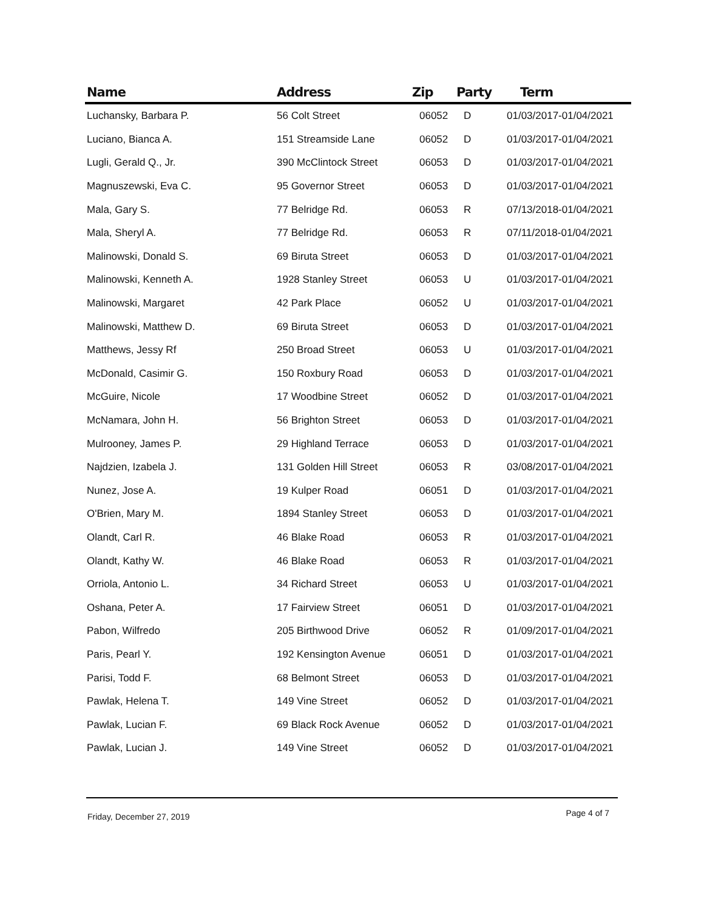| Name | Address | Zip | Party | Term |
| --- | --- | --- | --- | --- |
| Luchansky, Barbara P. | 56 Colt Street | 06052 | D | 01/03/2017-01/04/2021 |
| Luciano, Bianca A. | 151 Streamside Lane | 06052 | D | 01/03/2017-01/04/2021 |
| Lugli, Gerald Q., Jr. | 390 McClintock Street | 06053 | D | 01/03/2017-01/04/2021 |
| Magnuszewski, Eva C. | 95 Governor Street | 06053 | D | 01/03/2017-01/04/2021 |
| Mala, Gary S. | 77 Belridge Rd. | 06053 | R | 07/13/2018-01/04/2021 |
| Mala, Sheryl A. | 77 Belridge Rd. | 06053 | R | 07/11/2018-01/04/2021 |
| Malinowski, Donald S. | 69 Biruta Street | 06053 | D | 01/03/2017-01/04/2021 |
| Malinowski, Kenneth A. | 1928 Stanley Street | 06053 | U | 01/03/2017-01/04/2021 |
| Malinowski, Margaret | 42 Park Place | 06052 | U | 01/03/2017-01/04/2021 |
| Malinowski, Matthew D. | 69 Biruta Street | 06053 | D | 01/03/2017-01/04/2021 |
| Matthews, Jessy Rf | 250 Broad Street | 06053 | U | 01/03/2017-01/04/2021 |
| McDonald, Casimir G. | 150 Roxbury Road | 06053 | D | 01/03/2017-01/04/2021 |
| McGuire, Nicole | 17 Woodbine Street | 06052 | D | 01/03/2017-01/04/2021 |
| McNamara, John H. | 56 Brighton Street | 06053 | D | 01/03/2017-01/04/2021 |
| Mulrooney, James P. | 29 Highland Terrace | 06053 | D | 01/03/2017-01/04/2021 |
| Najdzien, Izabela J. | 131 Golden Hill Street | 06053 | R | 03/08/2017-01/04/2021 |
| Nunez, Jose A. | 19 Kulper Road | 06051 | D | 01/03/2017-01/04/2021 |
| O'Brien, Mary M. | 1894 Stanley Street | 06053 | D | 01/03/2017-01/04/2021 |
| Olandt, Carl R. | 46 Blake Road | 06053 | R | 01/03/2017-01/04/2021 |
| Olandt, Kathy W. | 46 Blake Road | 06053 | R | 01/03/2017-01/04/2021 |
| Orriola, Antonio L. | 34 Richard Street | 06053 | U | 01/03/2017-01/04/2021 |
| Oshana, Peter A. | 17 Fairview Street | 06051 | D | 01/03/2017-01/04/2021 |
| Pabon, Wilfredo | 205 Birthwood Drive | 06052 | R | 01/09/2017-01/04/2021 |
| Paris, Pearl Y. | 192 Kensington Avenue | 06051 | D | 01/03/2017-01/04/2021 |
| Parisi, Todd F. | 68 Belmont Street | 06053 | D | 01/03/2017-01/04/2021 |
| Pawlak, Helena T. | 149 Vine Street | 06052 | D | 01/03/2017-01/04/2021 |
| Pawlak, Lucian F. | 69 Black Rock Avenue | 06052 | D | 01/03/2017-01/04/2021 |
| Pawlak, Lucian J. | 149 Vine Street | 06052 | D | 01/03/2017-01/04/2021 |
Friday, December 27, 2019 Page 4 of 7